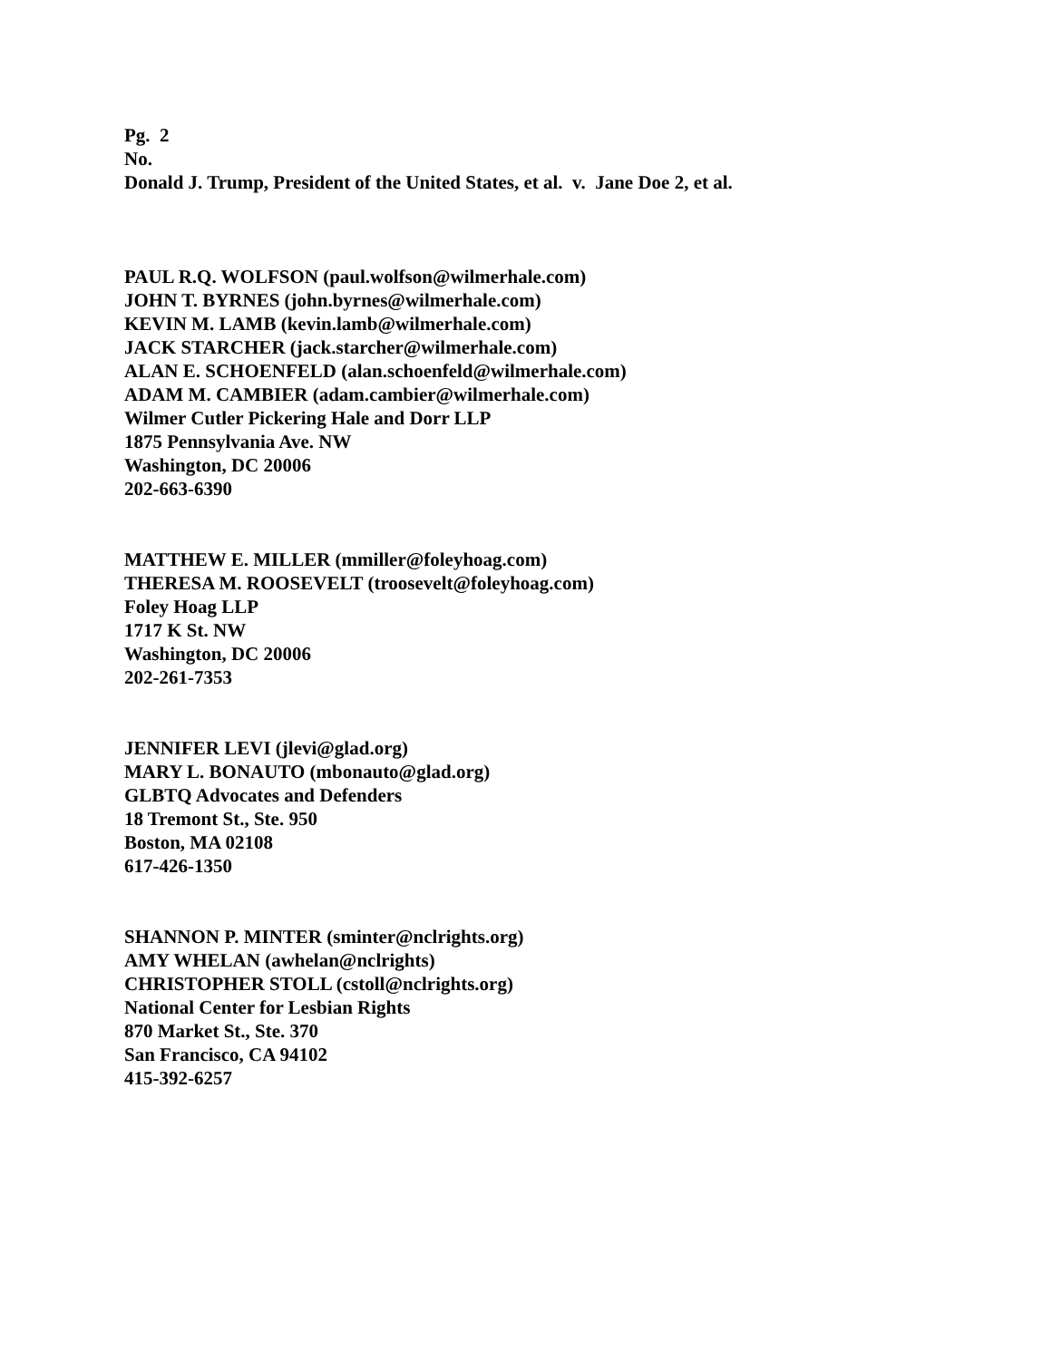Pg. 2
No.
Donald J. Trump, President of the United States, et al. v. Jane Doe 2, et al.
PAUL R.Q. WOLFSON (paul.wolfson@wilmerhale.com)
JOHN T. BYRNES (john.byrnes@wilmerhale.com)
KEVIN M. LAMB (kevin.lamb@wilmerhale.com)
JACK STARCHER (jack.starcher@wilmerhale.com)
ALAN E. SCHOENFELD (alan.schoenfeld@wilmerhale.com)
ADAM M. CAMBIER (adam.cambier@wilmerhale.com)
Wilmer Cutler Pickering Hale and Dorr LLP
1875 Pennsylvania Ave. NW
Washington, DC 20006
202-663-6390
MATTHEW E. MILLER (mmiller@foleyhoag.com)
THERESA M. ROOSEVELT (troosevelt@foleyhoag.com)
Foley Hoag LLP
1717 K St. NW
Washington, DC 20006
202-261-7353
JENNIFER LEVI (jlevi@glad.org)
MARY L. BONAUTO (mbonauto@glad.org)
GLBTQ Advocates and Defenders
18 Tremont St., Ste. 950
Boston, MA 02108
617-426-1350
SHANNON P. MINTER (sminter@nclrights.org)
AMY WHELAN (awhelan@nclrights)
CHRISTOPHER STOLL (cstoll@nclrights.org)
National Center for Lesbian Rights
870 Market St., Ste. 370
San Francisco, CA 94102
415-392-6257